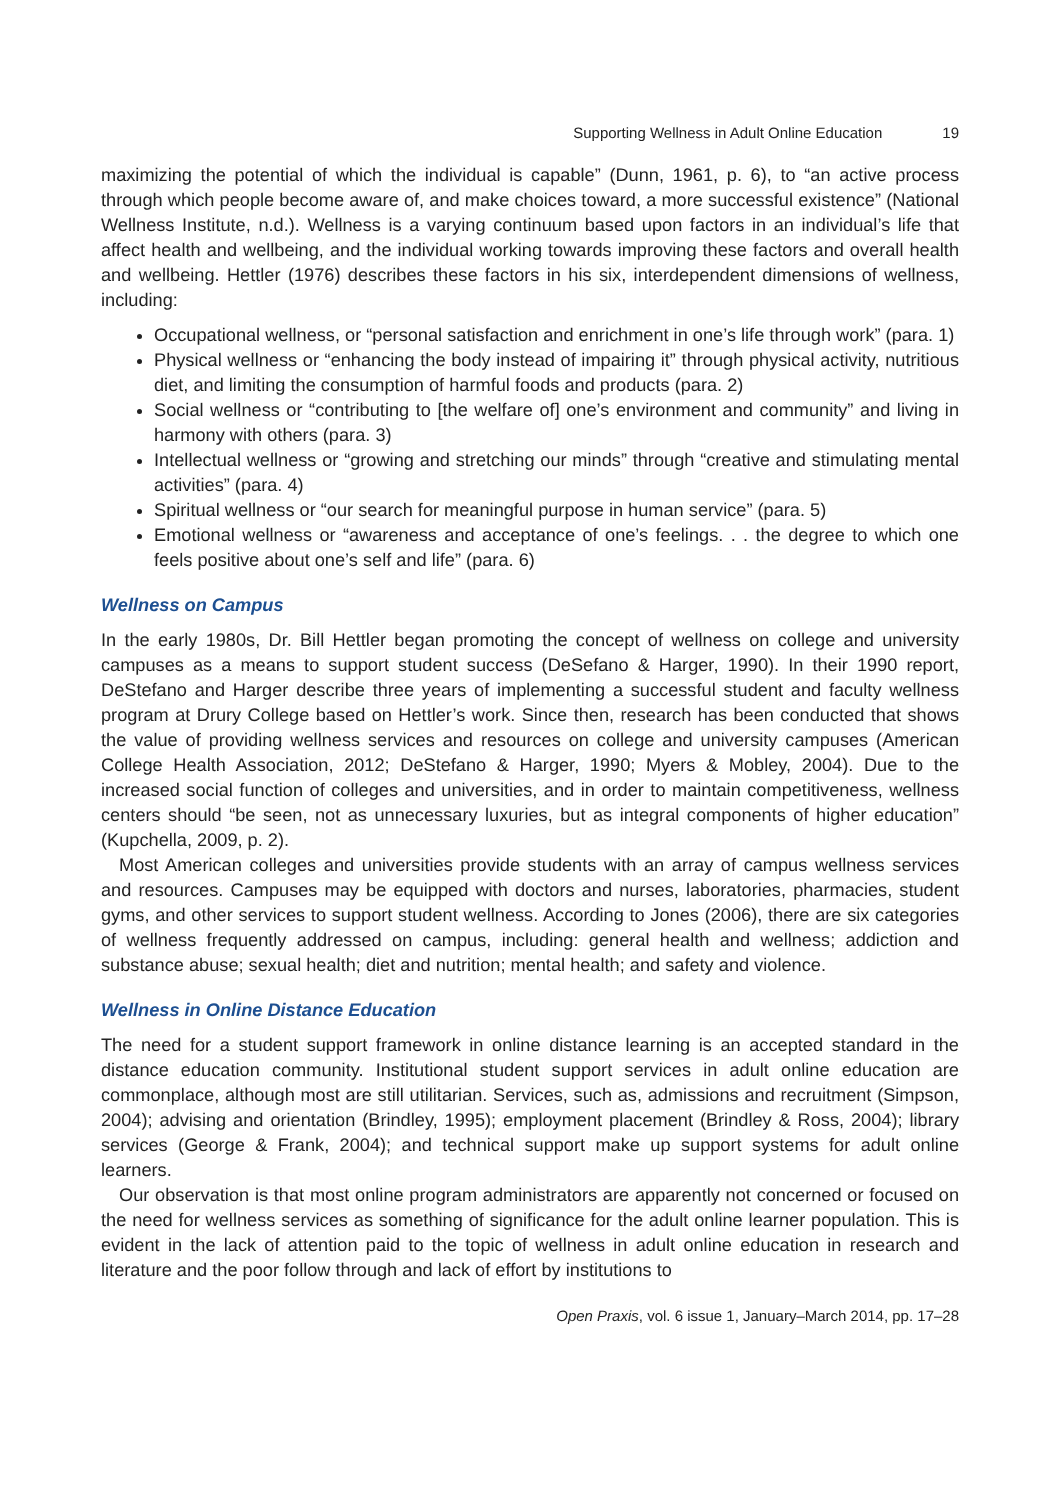Supporting Wellness in Adult Online Education 19
maximizing the potential of which the individual is capable” (Dunn, 1961, p. 6), to “an active process through which people become aware of, and make choices toward, a more successful existence” (National Wellness Institute, n.d.). Wellness is a varying continuum based upon factors in an individual’s life that affect health and wellbeing, and the individual working towards improving these factors and overall health and wellbeing. Hettler (1976) describes these factors in his six, interdependent dimensions of wellness, including:
Occupational wellness, or “personal satisfaction and enrichment in one’s life through work” (para. 1)
Physical wellness or “enhancing the body instead of impairing it” through physical activity, nutritious diet, and limiting the consumption of harmful foods and products (para. 2)
Social wellness or “contributing to [the welfare of] one’s environment and community” and living in harmony with others (para. 3)
Intellectual wellness or “growing and stretching our minds” through “creative and stimulating mental activities” (para. 4)
Spiritual wellness or “our search for meaningful purpose in human service” (para. 5)
Emotional wellness or “awareness and acceptance of one’s feelings. . . the degree to which one feels positive about one’s self and life” (para. 6)
Wellness on Campus
In the early 1980s, Dr. Bill Hettler began promoting the concept of wellness on college and university campuses as a means to support student success (DeSefano & Harger, 1990). In their 1990 report, DeStefano and Harger describe three years of implementing a successful student and faculty wellness program at Drury College based on Hettler’s work. Since then, research has been conducted that shows the value of providing wellness services and resources on college and university campuses (American College Health Association, 2012; DeStefano & Harger, 1990; Myers & Mobley, 2004). Due to the increased social function of colleges and universities, and in order to maintain competitiveness, wellness centers should “be seen, not as unnecessary luxuries, but as integral components of higher education” (Kupchella, 2009, p. 2).
Most American colleges and universities provide students with an array of campus wellness services and resources. Campuses may be equipped with doctors and nurses, laboratories, pharmacies, student gyms, and other services to support student wellness. According to Jones (2006), there are six categories of wellness frequently addressed on campus, including: general health and wellness; addiction and substance abuse; sexual health; diet and nutrition; mental health; and safety and violence.
Wellness in Online Distance Education
The need for a student support framework in online distance learning is an accepted standard in the distance education community. Institutional student support services in adult online education are commonplace, although most are still utilitarian. Services, such as, admissions and recruitment (Simpson, 2004); advising and orientation (Brindley, 1995); employment placement (Brindley & Ross, 2004); library services (George & Frank, 2004); and technical support make up support systems for adult online learners.
Our observation is that most online program administrators are apparently not concerned or focused on the need for wellness services as something of significance for the adult online learner population. This is evident in the lack of attention paid to the topic of wellness in adult online education in research and literature and the poor follow through and lack of effort by institutions to
Open Praxis, vol. 6 issue 1, January–March 2014, pp. 17–28